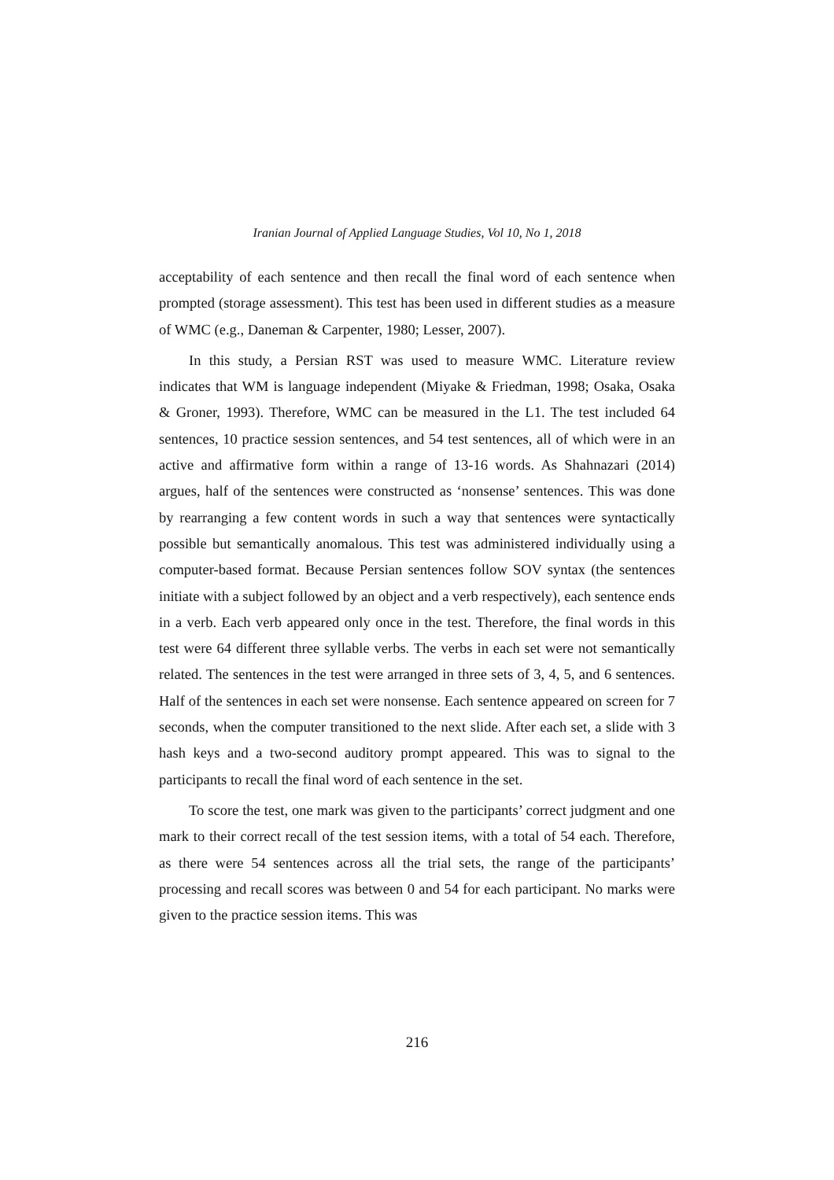Iranian Journal of Applied Language Studies, Vol 10, No 1, 2018
acceptability of each sentence and then recall the final word of each sentence when prompted (storage assessment). This test has been used in different studies as a measure of WMC (e.g., Daneman & Carpenter, 1980; Lesser, 2007).
In this study, a Persian RST was used to measure WMC. Literature review indicates that WM is language independent (Miyake & Friedman, 1998; Osaka, Osaka & Groner, 1993). Therefore, WMC can be measured in the L1. The test included 64 sentences, 10 practice session sentences, and 54 test sentences, all of which were in an active and affirmative form within a range of 13-16 words. As Shahnazari (2014) argues, half of the sentences were constructed as ‘nonsense’ sentences. This was done by rearranging a few content words in such a way that sentences were syntactically possible but semantically anomalous. This test was administered individually using a computer-based format. Because Persian sentences follow SOV syntax (the sentences initiate with a subject followed by an object and a verb respectively), each sentence ends in a verb. Each verb appeared only once in the test. Therefore, the final words in this test were 64 different three syllable verbs. The verbs in each set were not semantically related. The sentences in the test were arranged in three sets of 3, 4, 5, and 6 sentences. Half of the sentences in each set were nonsense. Each sentence appeared on screen for 7 seconds, when the computer transitioned to the next slide. After each set, a slide with 3 hash keys and a two-second auditory prompt appeared. This was to signal to the participants to recall the final word of each sentence in the set.
To score the test, one mark was given to the participants’ correct judgment and one mark to their correct recall of the test session items, with a total of 54 each. Therefore, as there were 54 sentences across all the trial sets, the range of the participants’ processing and recall scores was between 0 and 54 for each participant. No marks were given to the practice session items. This was
216